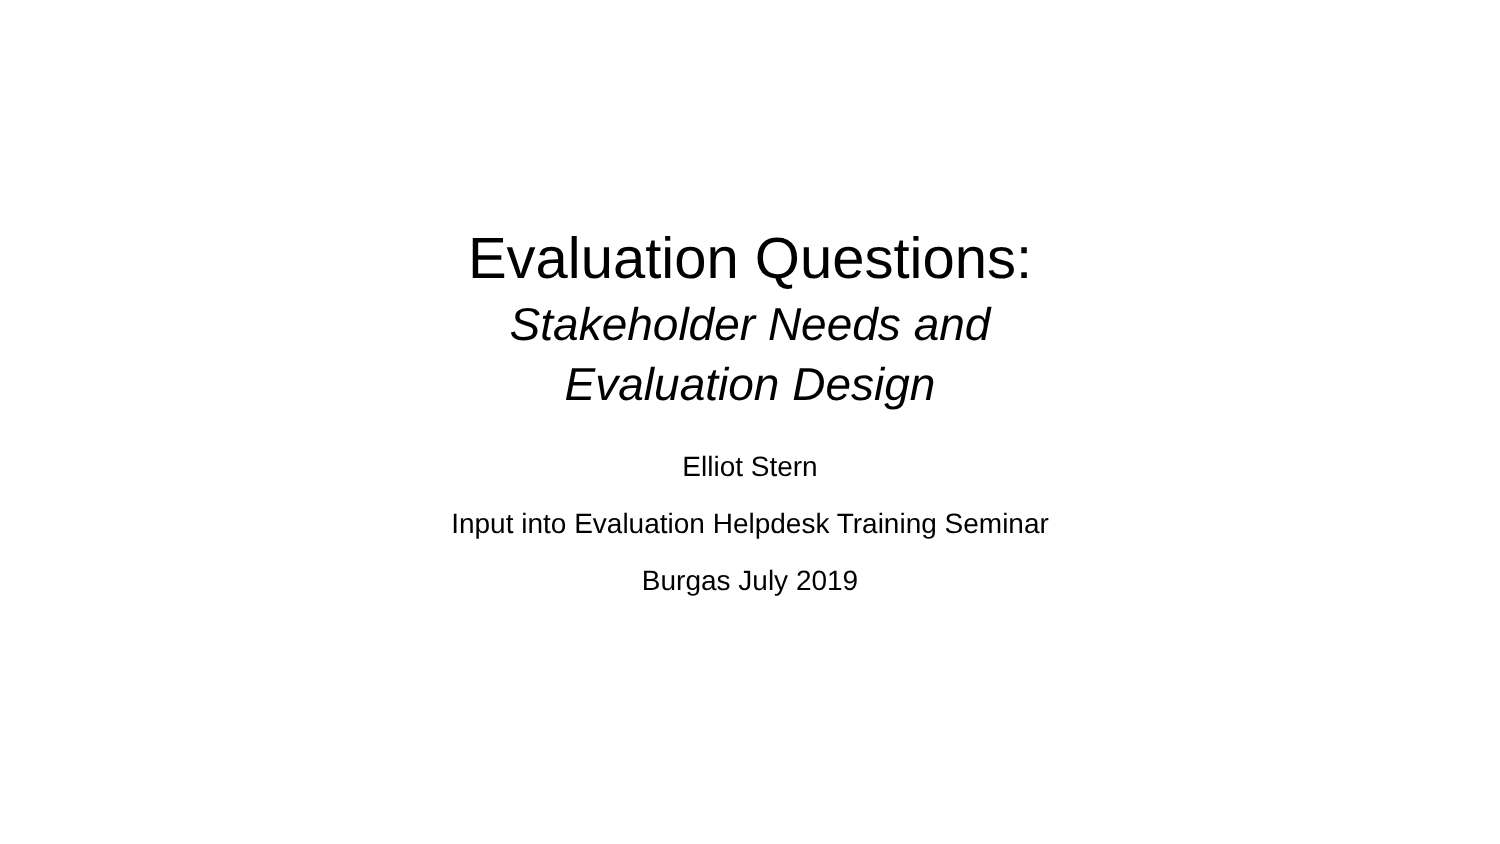Evaluation Questions:
Stakeholder Needs and
Evaluation Design
Elliot Stern
Input into Evaluation Helpdesk Training Seminar
Burgas July 2019